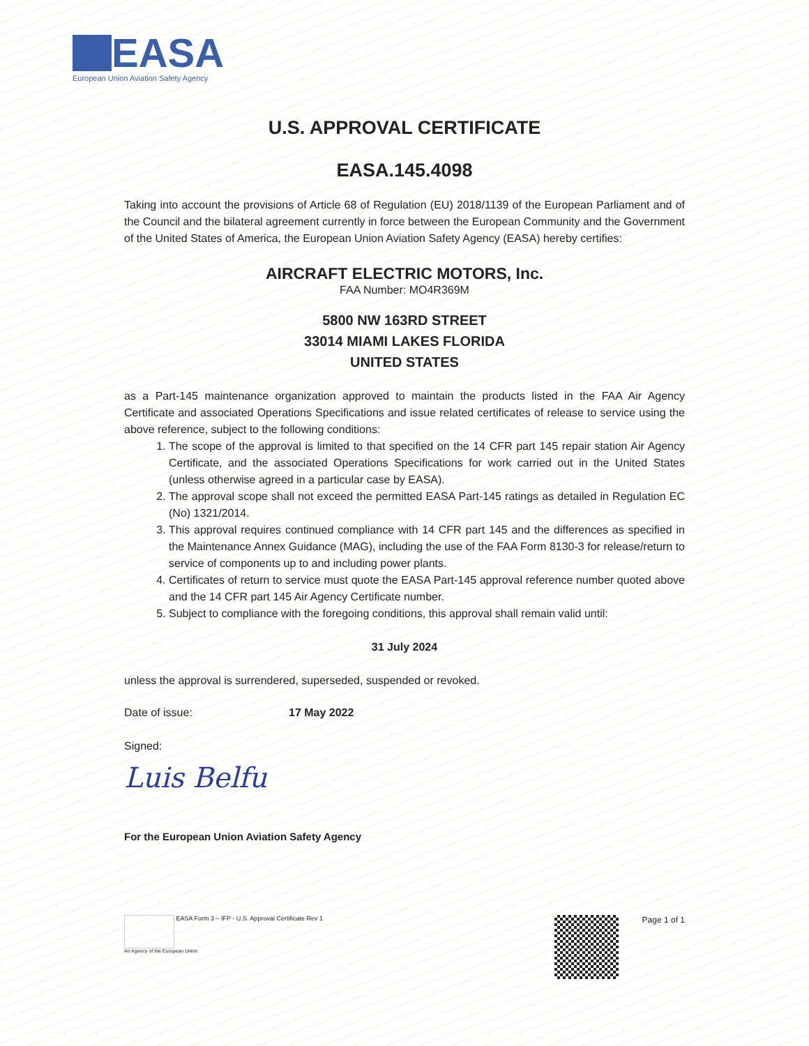EASA
European Union Aviation Safety Agency
U.S. APPROVAL CERTIFICATE
EASA.145.4098
Taking into account the provisions of Article 68 of Regulation (EU) 2018/1139 of the European Parliament and of the Council and the bilateral agreement currently in force between the European Community and the Government of the United States of America, the European Union Aviation Safety Agency (EASA) hereby certifies:
AIRCRAFT ELECTRIC MOTORS, Inc.
FAA Number: MO4R369M
5800 NW 163RD STREET
33014 MIAMI LAKES FLORIDA
UNITED STATES
as a Part-145 maintenance organization approved to maintain the products listed in the FAA Air Agency Certificate and associated Operations Specifications and issue related certificates of release to service using the above reference, subject to the following conditions:
1. The scope of the approval is limited to that specified on the 14 CFR part 145 repair station Air Agency Certificate, and the associated Operations Specifications for work carried out in the United States (unless otherwise agreed in a particular case by EASA).
2. The approval scope shall not exceed the permitted EASA Part-145 ratings as detailed in Regulation EC (No) 1321/2014.
3. This approval requires continued compliance with 14 CFR part 145 and the differences as specified in the Maintenance Annex Guidance (MAG), including the use of the FAA Form 8130-3 for release/return to service of components up to and including power plants.
4. Certificates of return to service must quote the EASA Part-145 approval reference number quoted above and the 14 CFR part 145 Air Agency Certificate number.
5. Subject to compliance with the foregoing conditions, this approval shall remain valid until:
31 July 2024
unless the approval is surrendered, superseded, suspended or revoked.
Date of issue: 17 May 2022
Signed:
Luis Belfu
For the European Union Aviation Safety Agency
EASA Form 3 – IFP - U.S. Approval Certificate Rev 1
An Agency of the European Union
Page 1 of 1